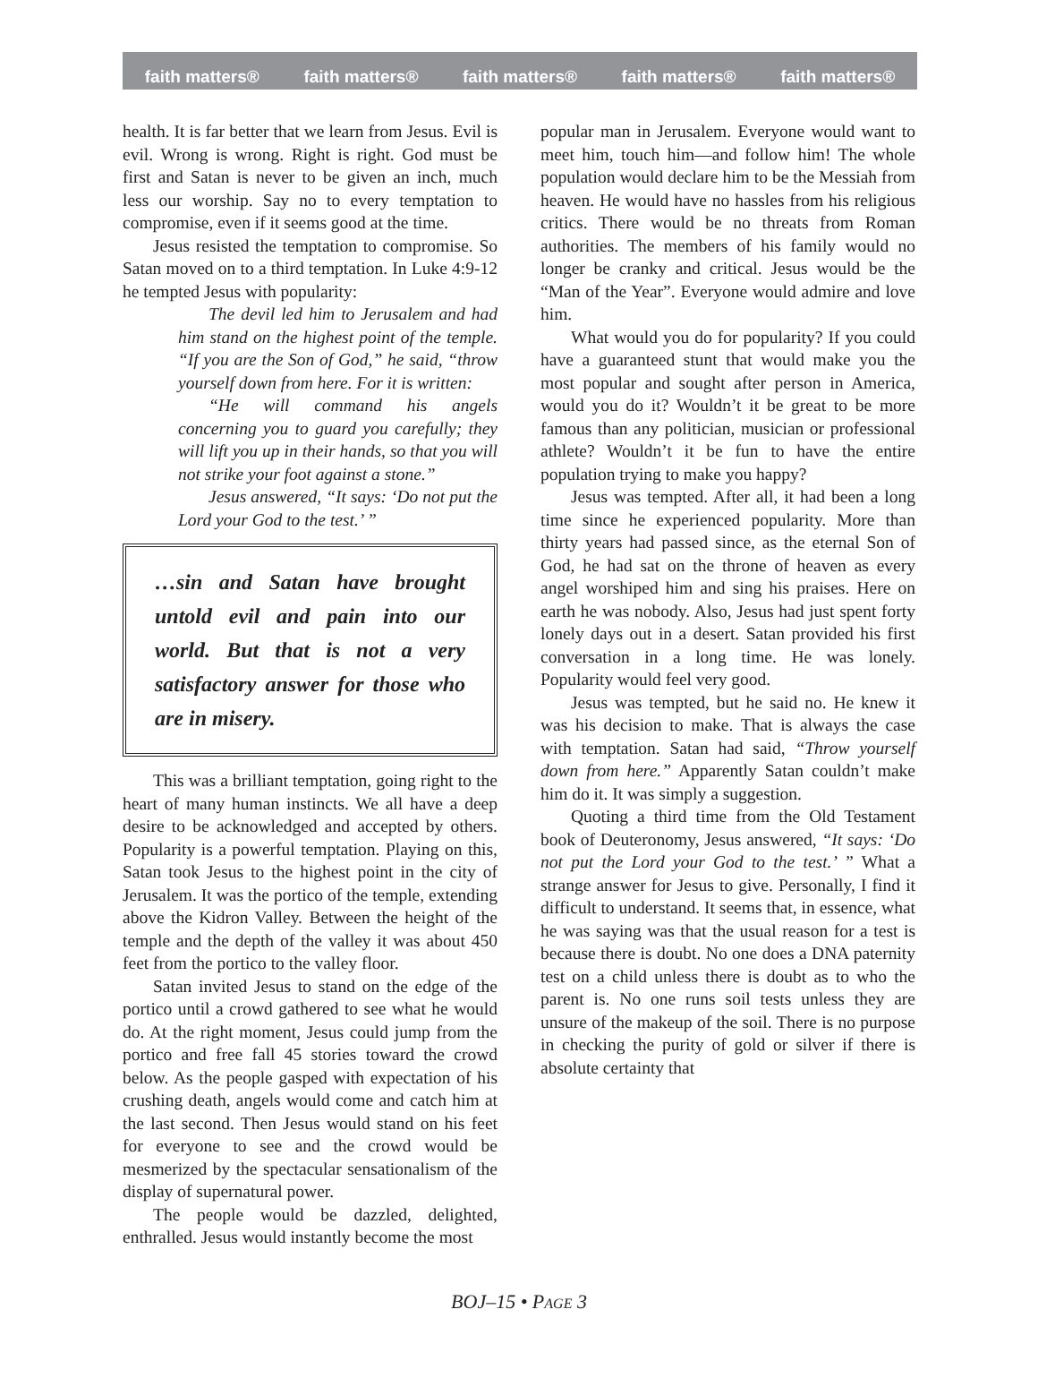faith matters® faith matters® faith matters® faith matters® faith matters®
health. It is far better that we learn from Jesus. Evil is evil. Wrong is wrong. Right is right. God must be first and Satan is never to be given an inch, much less our worship. Say no to every temptation to compromise, even if it seems good at the time.
Jesus resisted the temptation to compromise. So Satan moved on to a third temptation. In Luke 4:9-12 he tempted Jesus with popularity:
The devil led him to Jerusalem and had him stand on the highest point of the temple. “If you are the Son of God,” he said, “throw yourself down from here. For it is written:
“He will command his angels concerning you to guard you carefully; they will lift you up in their hands, so that you will not strike your foot against a stone.”
Jesus answered, “It says: ‘Do not put the Lord your God to the test.’ ”
…sin and Satan have brought untold evil and pain into our world. But that is not a very satisfactory answer for those who are in misery.
This was a brilliant temptation, going right to the heart of many human instincts. We all have a deep desire to be acknowledged and accepted by others. Popularity is a powerful temptation. Playing on this, Satan took Jesus to the highest point in the city of Jerusalem. It was the portico of the temple, extending above the Kidron Valley. Between the height of the temple and the depth of the valley it was about 450 feet from the portico to the valley floor.
Satan invited Jesus to stand on the edge of the portico until a crowd gathered to see what he would do. At the right moment, Jesus could jump from the portico and free fall 45 stories toward the crowd below. As the people gasped with expectation of his crushing death, angels would come and catch him at the last second. Then Jesus would stand on his feet for everyone to see and the crowd would be mesmerized by the spectacular sensationalism of the display of supernatural power.
The people would be dazzled, delighted, enthralled. Jesus would instantly become the most
popular man in Jerusalem. Everyone would want to meet him, touch him—and follow him! The whole population would declare him to be the Messiah from heaven. He would have no hassles from his religious critics. There would be no threats from Roman authorities. The members of his family would no longer be cranky and critical. Jesus would be the “Man of the Year”. Everyone would admire and love him.
What would you do for popularity? If you could have a guaranteed stunt that would make you the most popular and sought after person in America, would you do it? Wouldn’t it be great to be more famous than any politician, musician or professional athlete? Wouldn’t it be fun to have the entire population trying to make you happy?
Jesus was tempted. After all, it had been a long time since he experienced popularity. More than thirty years had passed since, as the eternal Son of God, he had sat on the throne of heaven as every angel worshiped him and sing his praises. Here on earth he was nobody. Also, Jesus had just spent forty lonely days out in a desert. Satan provided his first conversation in a long time. He was lonely. Popularity would feel very good.
Jesus was tempted, but he said no. He knew it was his decision to make. That is always the case with temptation. Satan had said, “Throw yourself down from here.” Apparently Satan couldn’t make him do it. It was simply a suggestion.
Quoting a third time from the Old Testament book of Deuteronomy, Jesus answered, “It says: ‘Do not put the Lord your God to the test.’ ” What a strange answer for Jesus to give. Personally, I find it difficult to understand. It seems that, in essence, what he was saying was that the usual reason for a test is because there is doubt. No one does a DNA paternity test on a child unless there is doubt as to who the parent is. No one runs soil tests unless they are unsure of the makeup of the soil. There is no purpose in checking the purity of gold or silver if there is absolute certainty that
BOJ–15 • PAGE 3